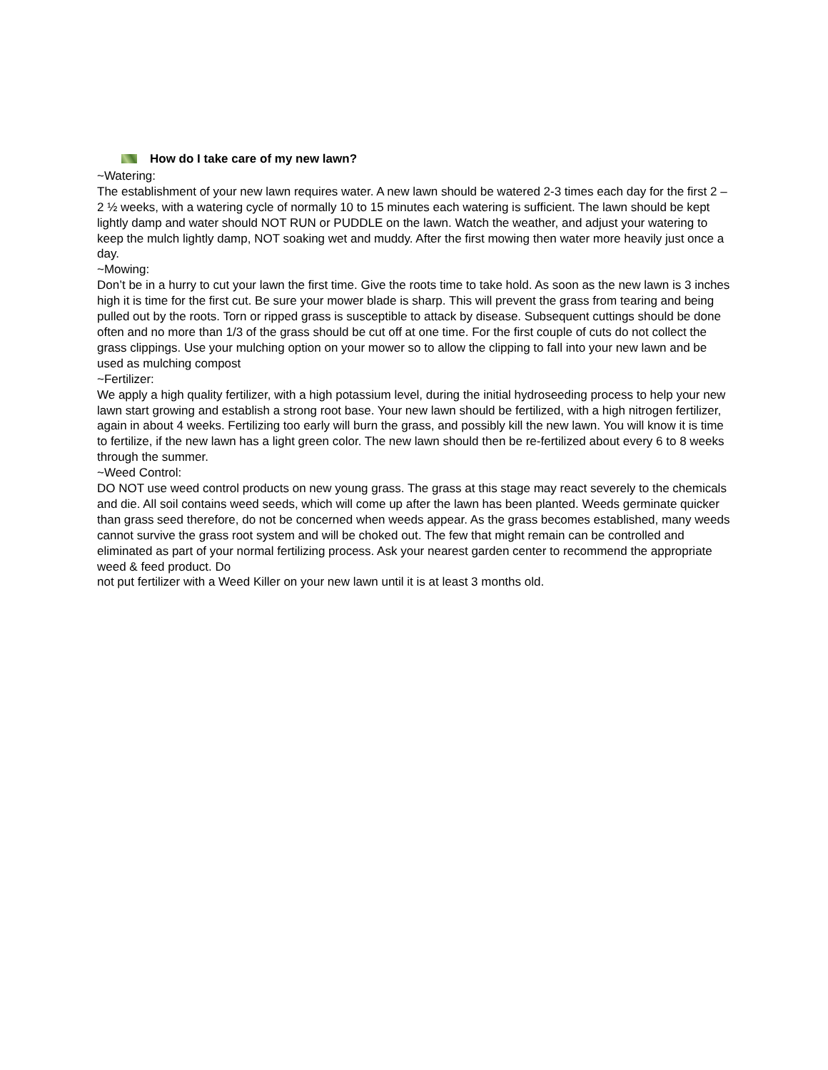How do I take care of my new lawn?
~Watering:
The establishment of your new lawn requires water. A new lawn should be watered 2-3 times each day for the first 2 – 2 ½ weeks, with a watering cycle of normally 10 to 15 minutes each watering is sufficient. The lawn should be kept lightly damp and water should NOT RUN or PUDDLE on the lawn. Watch the weather, and adjust your watering to keep the mulch lightly damp, NOT soaking wet and muddy. After the first mowing then water more heavily just once a day.
~Mowing:
Don’t be in a hurry to cut your lawn the first time. Give the roots time to take hold. As soon as the new lawn is 3 inches high it is time for the first cut. Be sure your mower blade is sharp. This will prevent the grass from tearing and being pulled out by the roots. Torn or ripped grass is susceptible to attack by disease. Subsequent cuttings should be done often and no more than 1/3 of the grass should be cut off at one time. For the first couple of cuts do not collect the grass clippings. Use your mulching option on your mower so to allow the clipping to fall into your new lawn and be used as mulching compost
~Fertilizer:
We apply a high quality fertilizer, with a high potassium level, during the initial hydroseeding process to help your new lawn start growing and establish a strong root base. Your new lawn should be fertilized, with a high nitrogen fertilizer, again in about 4 weeks. Fertilizing too early will burn the grass, and possibly kill the new lawn. You will know it is time to fertilize, if the new lawn has a light green color. The new lawn should then be re-fertilized about every 6 to 8 weeks through the summer.
~Weed Control:
DO NOT use weed control products on new young grass. The grass at this stage may react severely to the chemicals and die. All soil contains weed seeds, which will come up after the lawn has been planted. Weeds germinate quicker than grass seed therefore, do not be concerned when weeds appear. As the grass becomes established, many weeds cannot survive the grass root system and will be choked out. The few that might remain can be controlled and eliminated as part of your normal fertilizing process. Ask your nearest garden center to recommend the appropriate weed & feed product. Do
not put fertilizer with a Weed Killer on your new lawn until it is at least 3 months old.